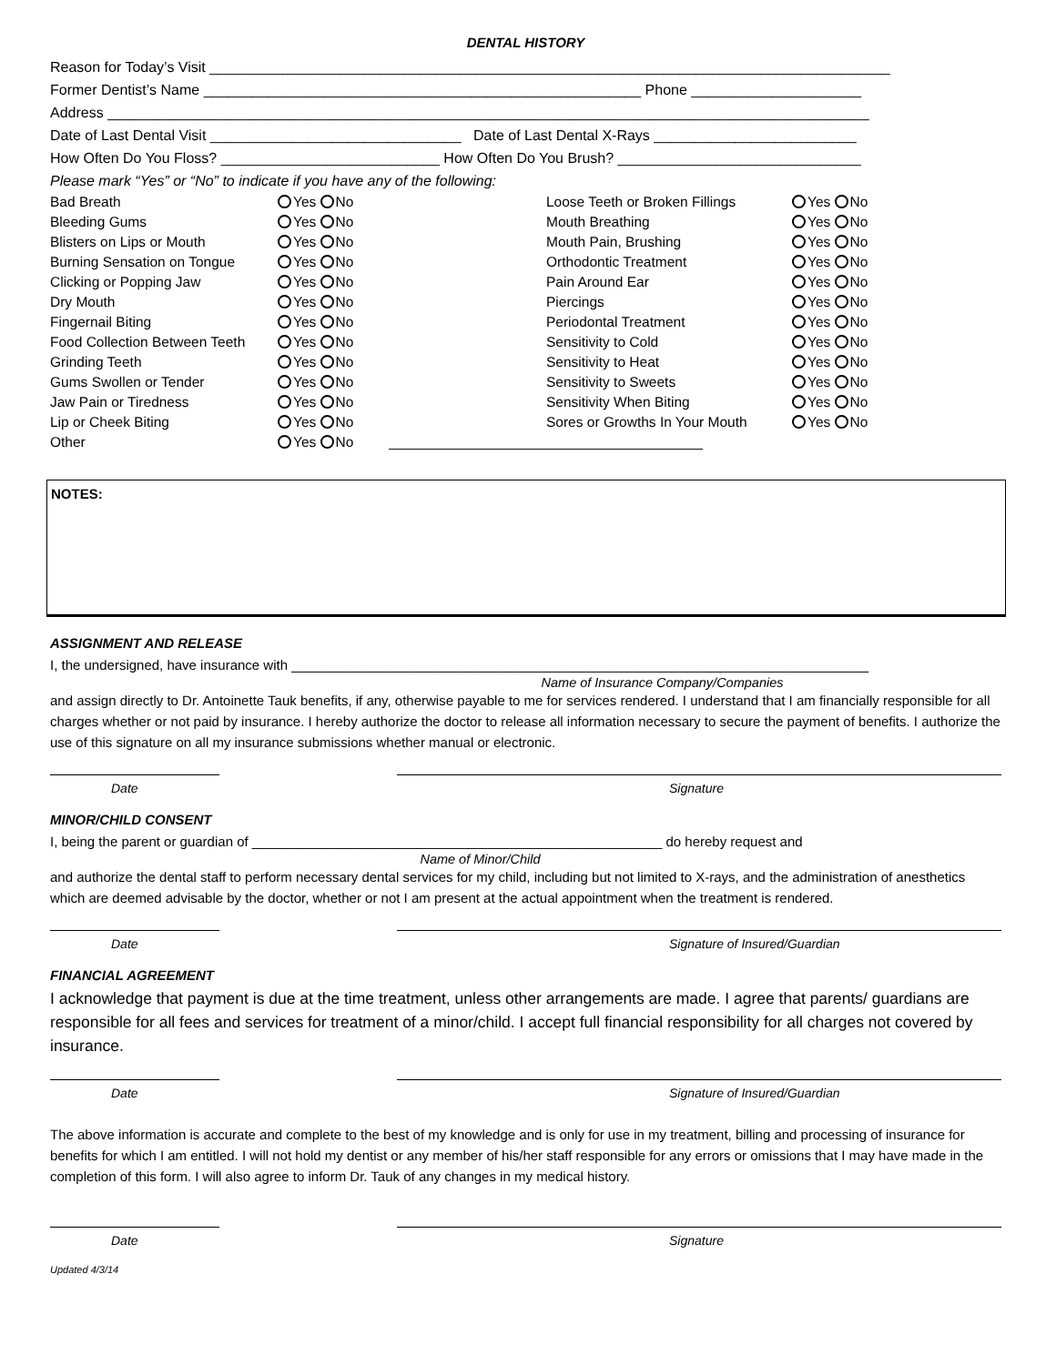DENTAL HISTORY
Reason for Today’s Visit ____________________________________________________________________________________
Former Dentist’s Name ______________________________________________________ Phone _____________________
Address ______________________________________________________________________________________________
Date of Last Dental Visit _______________________________ Date of Last Dental X-Rays _________________________
How Often Do You Floss? ___________________________ How Often Do You Brush? ______________________________
Please mark “Yes” or “No” to indicate if you have any of the following:
| Bad Breath | Yes No | Loose Teeth or Broken Fillings | Yes No |
| Bleeding Gums | Yes No | Mouth Breathing | Yes No |
| Blisters on Lips or Mouth | Yes No | Mouth Pain, Brushing | Yes No |
| Burning Sensation on Tongue | Yes No | Orthodontic Treatment | Yes No |
| Clicking or Popping Jaw | Yes No | Pain Around Ear | Yes No |
| Dry Mouth | Yes No | Piercings | Yes No |
| Fingernail Biting | Yes No | Periodontal Treatment | Yes No |
| Food Collection Between Teeth | Yes No | Sensitivity to Cold | Yes No |
| Grinding Teeth | Yes No | Sensitivity to Heat | Yes No |
| Gums Swollen or Tender | Yes No | Sensitivity to Sweets | Yes No |
| Jaw Pain or Tiredness | Yes No | Sensitivity When Biting | Yes No |
| Lip or Cheek Biting | Yes No | Sores or Growths In Your Mouth | Yes No |
| Other | Yes No ________________________________________ | | |
NOTES:
ASSIGNMENT AND RELEASE
I, the undersigned, have insurance with ____________________________________________________________________________
Name of Insurance Company/Companies
and assign directly to Dr. Antoinette Tauk benefits, if any, otherwise payable to me for services rendered. I understand that I am financially responsible for all charges whether or not paid by insurance. I hereby authorize the doctor to release all information necessary to secure the payment of benefits. I authorize the use of this signature on all my insurance submissions whether manual or electronic.
Date Signature
MINOR/CHILD CONSENT
I, being the parent or guardian of ______________________________________________________ do hereby request and
Name of Minor/Child
and authorize the dental staff to perform necessary dental services for my child, including but not limited to X-rays, and the administration of anesthetics which are deemed advisable by the doctor, whether or not I am present at the actual appointment when the treatment is rendered.
Date Signature of Insured/Guardian
FINANCIAL AGREEMENT
I acknowledge that payment is due at the time treatment, unless other arrangements are made. I agree that parents/ guardians are responsible for all fees and services for treatment of a minor/child. I accept full financial responsibility for all charges not covered by insurance.
Date Signature of Insured/Guardian
The above information is accurate and complete to the best of my knowledge and is only for use in my treatment, billing and processing of insurance for benefits for which I am entitled. I will not hold my dentist or any member of his/her staff responsible for any errors or omissions that I may have made in the completion of this form. I will also agree to inform Dr. Tauk of any changes in my medical history.
Date Signature
Updated 4/3/14